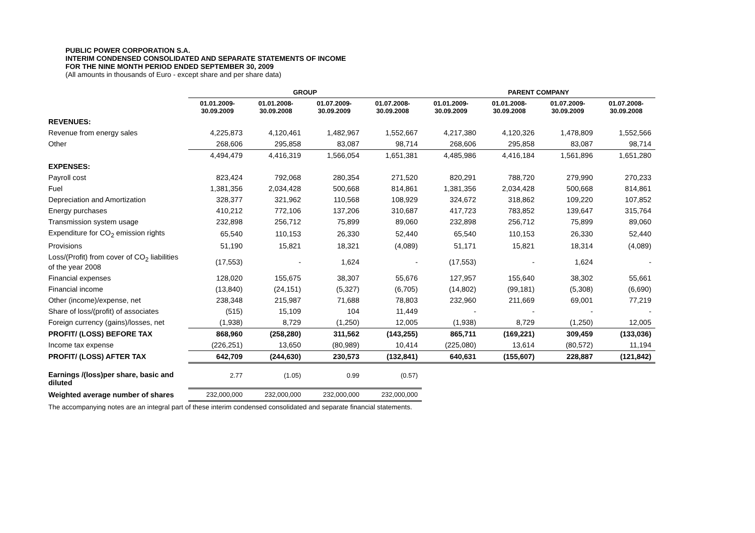PUBLIC POWER CORPORATION S.A.
INTERIM CONDENSED CONSOLIDATED AND SEPARATE STATEMENTS OF INCOME
FOR THE NINE MONTH PERIOD ENDED SEPTEMBER 30, 2009
(All amounts in thousands of Euro - except share and per share data)
| | GROUP | | | | PARENT COMPANY | | | |
| --- | --- | --- | --- | --- | --- | --- | --- | --- |
| | 01.01.2009- 30.09.2009 | 01.01.2008- 30.09.2008 | 01.07.2009- 30.09.2009 | 01.07.2008- 30.09.2008 | 01.01.2009- 30.09.2009 | 01.01.2008- 30.09.2008 | 01.07.2009- 30.09.2009 | 01.07.2008- 30.09.2008 |
| REVENUES: | | | | | | | | |
| Revenue from energy sales | 4,225,873 | 4,120,461 | 1,482,967 | 1,552,667 | 4,217,380 | 4,120,326 | 1,478,809 | 1,552,566 |
| Other | 268,606 | 295,858 | 83,087 | 98,714 | 268,606 | 295,858 | 83,087 | 98,714 |
| | 4,494,479 | 4,416,319 | 1,566,054 | 1,651,381 | 4,485,986 | 4,416,184 | 1,561,896 | 1,651,280 |
| EXPENSES: | | | | | | | | |
| Payroll cost | 823,424 | 792,068 | 280,354 | 271,520 | 820,291 | 788,720 | 279,990 | 270,233 |
| Fuel | 1,381,356 | 2,034,428 | 500,668 | 814,861 | 1,381,356 | 2,034,428 | 500,668 | 814,861 |
| Depreciation and Amortization | 328,377 | 321,962 | 110,568 | 108,929 | 324,672 | 318,862 | 109,220 | 107,852 |
| Energy purchases | 410,212 | 772,106 | 137,206 | 310,687 | 417,723 | 783,852 | 139,647 | 315,764 |
| Transmission system usage | 232,898 | 256,712 | 75,899 | 89,060 | 232,898 | 256,712 | 75,899 | 89,060 |
| Expenditure for CO<sub>2</sub> emission rights | 65,540 | 110,153 | 26,330 | 52,440 | 65,540 | 110,153 | 26,330 | 52,440 |
| Provisions | 51,190 | 15,821 | 18,321 | (4,089) | 51,171 | 15,821 | 18,314 | (4,089) |
| Loss/(Profit) from cover of CO<sub>2</sub> liabilities of the year 2008 | (17,553) | - | 1,624 | - | (17,553) | - | 1,624 | - |
| Financial expenses | 128,020 | 155,675 | 38,307 | 55,676 | 127,957 | 155,640 | 38,302 | 55,661 |
| Financial income | (13,840) | (24,151) | (5,327) | (6,705) | (14,802) | (99,181) | (5,308) | (6,690) |
| Other (income)/expense, net | 238,348 | 215,987 | 71,688 | 78,803 | 232,960 | 211,669 | 69,001 | 77,219 |
| Share of loss/(profit) of associates | (515) | 15,109 | 104 | 11,449 | - | - | - | - |
| Foreign currency (gains)/losses, net | (1,938) | 8,729 | (1,250) | 12,005 | (1,938) | 8,729 | (1,250) | 12,005 |
| PROFIT/ (LOSS) BEFORE TAX | 868,960 | (258,280) | 311,562 | (143,255) | 865,711 | (169,221) | 309,459 | (133,036) |
| Income tax expense | (226,251) | 13,650 | (80,989) | 10,414 | (225,080) | 13,614 | (80,572) | 11,194 |
| PROFIT/ (LOSS) AFTER TAX | 642,709 | (244,630) | 230,573 | (132,841) | 640,631 | (155,607) | 228,887 | (121,842) |
| Earnings /(loss)per share, basic and diluted | 2.77 | (1.05) | 0.99 | (0.57) | | | | |
| Weighted average number of shares | 232,000,000 | 232,000,000 | 232,000,000 | 232,000,000 | | | | |
| The accompanying notes are an integral part of these interim condensed consolidated and separate financial statements. | | | | | | | | |